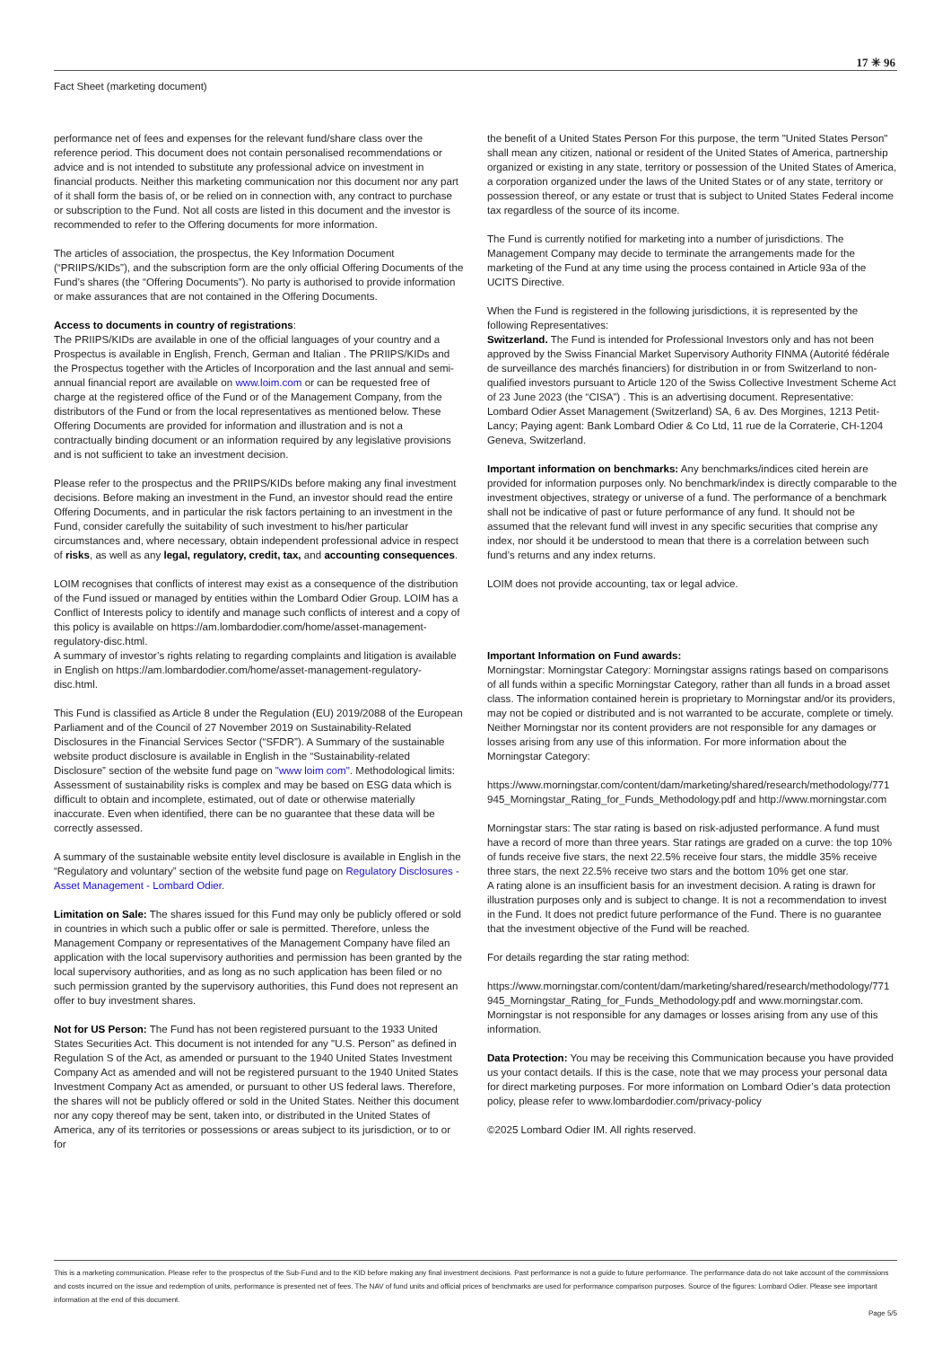Fact Sheet (marketing document)
17 ✳ 96
performance net of fees and expenses for the relevant fund/share class over the reference period. This document does not contain personalised recommendations or advice and is not intended to substitute any professional advice on investment in financial products. Neither this marketing communication nor this document nor any part of it shall form the basis of, or be relied on in connection with, any contract to purchase or subscription to the Fund. Not all costs are listed in this document and the investor is recommended to refer to the Offering documents for more information.
The articles of association, the prospectus, the Key Information Document (“PRIIPS/KIDs”), and the subscription form are the only official Offering Documents of the Fund’s shares (the “Offering Documents”). No party is authorised to provide information or make assurances that are not contained in the Offering Documents.
Access to documents in country of registrations:
The PRIIPS/KIDs are available in one of the official languages of your country and a Prospectus is available in English, French, German and Italian . The PRIIPS/KIDs and the Prospectus together with the Articles of Incorporation and the last annual and semi-annual financial report are available on www.loim.com or can be requested free of charge at the registered office of the Fund or of the Management Company, from the distributors of the Fund or from the local representatives as mentioned below. These Offering Documents are provided for information and illustration and is not a contractually binding document or an information required by any legislative provisions and is not sufficient to take an investment decision.
Please refer to the prospectus and the PRIIPS/KIDs before making any final investment decisions. Before making an investment in the Fund, an investor should read the entire Offering Documents, and in particular the risk factors pertaining to an investment in the Fund, consider carefully the suitability of such investment to his/her particular circumstances and, where necessary, obtain independent professional advice in respect of risks, as well as any legal, regulatory, credit, tax, and accounting consequences.
LOIM recognises that conflicts of interest may exist as a consequence of the distribution of the Fund issued or managed by entities within the Lombard Odier Group. LOIM has a Conflict of Interests policy to identify and manage such conflicts of interest and a copy of this policy is available on https://am.lombardodier.com/home/asset-management-regulatory-disc.html.
A summary of investor’s rights relating to regarding complaints and litigation is available in English on https://am.lombardodier.com/home/asset-management-regulatory-disc.html.
This Fund is classified as Article 8 under the Regulation (EU) 2019/2088 of the European Parliament and of the Council of 27 November 2019 on Sustainability-Related Disclosures in the Financial Services Sector (“SFDR”). A Summary of the sustainable website product disclosure is available in English in the “Sustainability-related Disclosure” section of the website fund page on "www loim com". Methodological limits: Assessment of sustainability risks is complex and may be based on ESG data which is difficult to obtain and incomplete, estimated, out of date or otherwise materially inaccurate. Even when identified, there can be no guarantee that these data will be correctly assessed.
A summary of the sustainable website entity level disclosure is available in English in the “Regulatory and voluntary” section of the website fund page on Regulatory Disclosures - Asset Management - Lombard Odier.
Limitation on Sale: The shares issued for this Fund may only be publicly offered or sold in countries in which such a public offer or sale is permitted. Therefore, unless the Management Company or representatives of the Management Company have filed an application with the local supervisory authorities and permission has been granted by the local supervisory authorities, and as long as no such application has been filed or no such permission granted by the supervisory authorities, this Fund does not represent an offer to buy investment shares.
Not for US Person: The Fund has not been registered pursuant to the 1933 United States Securities Act. This document is not intended for any "U.S. Person" as defined in Regulation S of the Act, as amended or pursuant to the 1940 United States Investment Company Act as amended and will not be registered pursuant to the 1940 United States Investment Company Act as amended, or pursuant to other US federal laws. Therefore, the shares will not be publicly offered or sold in the United States. Neither this document nor any copy thereof may be sent, taken into, or distributed in the United States of America, any of its territories or possessions or areas subject to its jurisdiction, or to or for
the benefit of a United States Person For this purpose, the term "United States Person" shall mean any citizen, national or resident of the United States of America, partnership organized or existing in any state, territory or possession of the United States of America, a corporation organized under the laws of the United States or of any state, territory or possession thereof, or any estate or trust that is subject to United States Federal income tax regardless of the source of its income.
The Fund is currently notified for marketing into a number of jurisdictions. The Management Company may decide to terminate the arrangements made for the marketing of the Fund at any time using the process contained in Article 93a of the UCITS Directive.
When the Fund is registered in the following jurisdictions, it is represented by the following Representatives:
Switzerland. The Fund is intended for Professional Investors only and has not been approved by the Swiss Financial Market Supervisory Authority FINMA (Autorité fédérale de surveillance des marchés financiers) for distribution in or from Switzerland to non-qualified investors pursuant to Article 120 of the Swiss Collective Investment Scheme Act of 23 June 2023 (the “CISA”) . This is an advertising document. Representative: Lombard Odier Asset Management (Switzerland) SA, 6 av. Des Morgines, 1213 Petit-Lancy; Paying agent: Bank Lombard Odier & Co Ltd, 11 rue de la Corraterie, CH-1204 Geneva, Switzerland.
Important information on benchmarks: Any benchmarks/indices cited herein are provided for information purposes only. No benchmark/index is directly comparable to the investment objectives, strategy or universe of a fund. The performance of a benchmark shall not be indicative of past or future performance of any fund. It should not be assumed that the relevant fund will invest in any specific securities that comprise any index, nor should it be understood to mean that there is a correlation between such fund’s returns and any index returns.
LOIM does not provide accounting, tax or legal advice.
Important Information on Fund awards:
Morningstar: Morningstar Category: Morningstar assigns ratings based on comparisons of all funds within a specific Morningstar Category, rather than all funds in a broad asset class. The information contained herein is proprietary to Morningstar and/or its providers, may not be copied or distributed and is not warranted to be accurate, complete or timely. Neither Morningstar nor its content providers are not responsible for any damages or losses arising from any use of this information. For more information about the Morningstar Category:
https://www.morningstar.com/content/dam/marketing/shared/research/methodology/771 945_Morningstar_Rating_for_Funds_Methodology.pdf and http://www.morningstar.com
Morningstar stars: The star rating is based on risk-adjusted performance. A fund must have a record of more than three years. Star ratings are graded on a curve: the top 10% of funds receive five stars, the next 22.5% receive four stars, the middle 35% receive three stars, the next 22.5% receive two stars and the bottom 10% get one star.
A rating alone is an insufficient basis for an investment decision. A rating is drawn for illustration purposes only and is subject to change. It is not a recommendation to invest in the Fund. It does not predict future performance of the Fund. There is no guarantee that the investment objective of the Fund will be reached.
For details regarding the star rating method:
https://www.morningstar.com/content/dam/marketing/shared/research/methodology/771 945_Morningstar_Rating_for_Funds_Methodology.pdf and www.morningstar.com. Morningstar is not responsible for any damages or losses arising from any use of this information.
Data Protection: You may be receiving this Communication because you have provided us your contact details. If this is the case, note that we may process your personal data for direct marketing purposes. For more information on Lombard Odier’s data protection policy, please refer to www.lombardodier.com/privacy-policy
©2025 Lombard Odier IM. All rights reserved.
This is a marketing communication. Please refer to the prospectus of the Sub-Fund and to the KID before making any final investment decisions. Past performance is not a guide to future performance. The performance data do not take account of the commissions and costs incurred on the issue and redemption of units, performance is presented net of fees. The NAV of fund units and official prices of benchmarks are used for performance comparison purposes. Source of the figures: Lombard Odier. Please see important information at the end of this document.
Page 5/5